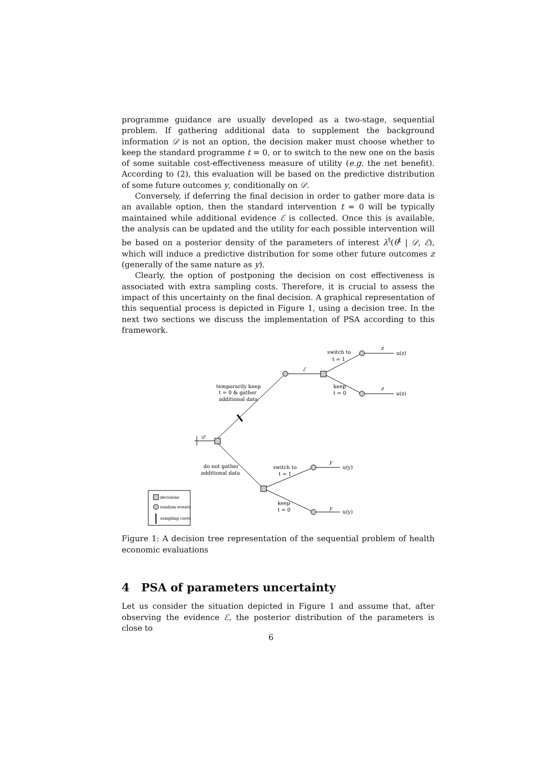programme guidance are usually developed as a two-stage, sequential problem. If gathering additional data to supplement the background information 𝒟 is not an option, the decision maker must choose whether to keep the standard programme t = 0, or to switch to the new one on the basis of some suitable cost-effectiveness measure of utility (e.g. the net benefit). According to (2), this evaluation will be based on the predictive distribution of some future outcomes y, conditionally on 𝒟.
Conversely, if deferring the final decision in order to gather more data is an available option, then the standard intervention t = 0 will be typically maintained while additional evidence ℰ is collected. Once this is available, the analysis can be updated and the utility for each possible intervention will be based on a posterior density of the parameters of interest λ<sup>t</sup>(θ<sup>t</sup> | 𝒟, ℰ), which will induce a predictive distribution for some other future outcomes z (generally of the same nature as y).
Clearly, the option of postponing the decision on cost effectiveness is associated with extra sampling costs. Therefore, it is crucial to assess the impact of this uncertainty on the final decision. A graphical representation of this sequential process is depicted in Figure 1, using a decision tree. In the next two sections we discuss the implementation of PSA according to this framework.
𝒟
temporarily keep
t = 0 & gather
additional data
ℰ
switch to
t = 1
keep
t = 0
z
u(z)
z
u(z)
do not gather
additional data
switch to
t = 1
keep
t = 0
y
u(y)
y
u(y)
decisions
random events
sampling costs
Figure 1: A decision tree representation of the sequential problem of health economic evaluations
4 PSA of parameters uncertainty
Let us consider the situation depicted in Figure 1 and assume that, after observing the evidence ℰ, the posterior distribution of the parameters is close to
6